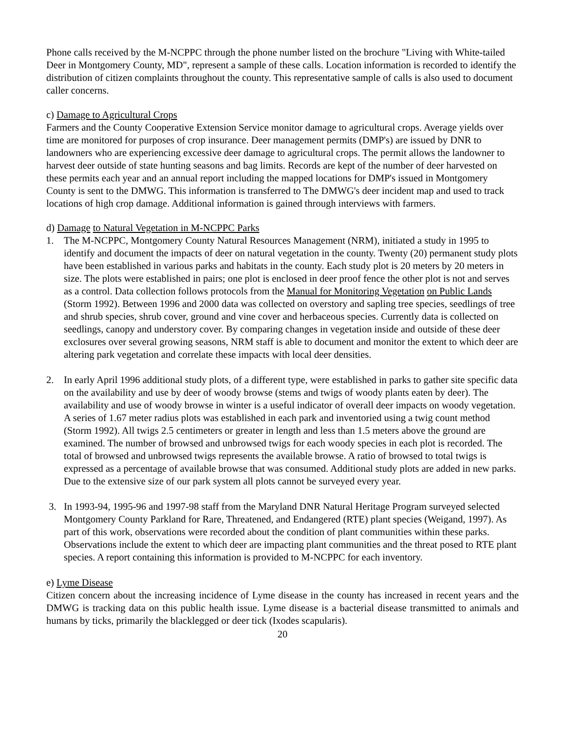Phone calls received by the M-NCPPC through the phone number listed on the brochure "Living with White-tailed Deer in Montgomery County, MD", represent a sample of these calls. Location information is recorded to identify the distribution of citizen complaints throughout the county. This representative sample of calls is also used to document caller concerns.
c) Damage to Agricultural Crops
Farmers and the County Cooperative Extension Service monitor damage to agricultural crops. Average yields over time are monitored for purposes of crop insurance. Deer management permits (DMP's) are issued by DNR to landowners who are experiencing excessive deer damage to agricultural crops. The permit allows the landowner to harvest deer outside of state hunting seasons and bag limits. Records are kept of the number of deer harvested on these permits each year and an annual report including the mapped locations for DMP's issued in Montgomery County is sent to the DMWG. This information is transferred to The DMWG's deer incident map and used to track locations of high crop damage. Additional information is gained through interviews with farmers.
d) Damage to Natural Vegetation in M-NCPPC Parks
1. The M-NCPPC, Montgomery County Natural Resources Management (NRM), initiated a study in 1995 to identify and document the impacts of deer on natural vegetation in the county. Twenty (20) permanent study plots have been established in various parks and habitats in the county. Each study plot is 20 meters by 20 meters in size. The plots were established in pairs; one plot is enclosed in deer proof fence the other plot is not and serves as a control. Data collection follows protocols from the Manual for Monitoring Vegetation on Public Lands (Storm 1992). Between 1996 and 2000 data was collected on overstory and sapling tree species, seedlings of tree and shrub species, shrub cover, ground and vine cover and herbaceous species. Currently data is collected on seedlings, canopy and understory cover. By comparing changes in vegetation inside and outside of these deer exclosures over several growing seasons, NRM staff is able to document and monitor the extent to which deer are altering park vegetation and correlate these impacts with local deer densities.
2. In early April 1996 additional study plots, of a different type, were established in parks to gather site specific data on the availability and use by deer of woody browse (stems and twigs of woody plants eaten by deer). The availability and use of woody browse in winter is a useful indicator of overall deer impacts on woody vegetation. A series of 1.67 meter radius plots was established in each park and inventoried using a twig count method (Storm 1992). All twigs 2.5 centimeters or greater in length and less than 1.5 meters above the ground are examined. The number of browsed and unbrowsed twigs for each woody species in each plot is recorded. The total of browsed and unbrowsed twigs represents the available browse. A ratio of browsed to total twigs is expressed as a percentage of available browse that was consumed. Additional study plots are added in new parks. Due to the extensive size of our park system all plots cannot be surveyed every year.
3. In 1993-94, 1995-96 and 1997-98 staff from the Maryland DNR Natural Heritage Program surveyed selected Montgomery County Parkland for Rare, Threatened, and Endangered (RTE) plant species (Weigand, 1997). As part of this work, observations were recorded about the condition of plant communities within these parks. Observations include the extent to which deer are impacting plant communities and the threat posed to RTE plant species. A report containing this information is provided to M-NCPPC for each inventory.
e) Lyme Disease
Citizen concern about the increasing incidence of Lyme disease in the county has increased in recent years and the DMWG is tracking data on this public health issue. Lyme disease is a bacterial disease transmitted to animals and humans by ticks, primarily the blacklegged or deer tick (Ixodes scapularis).
20